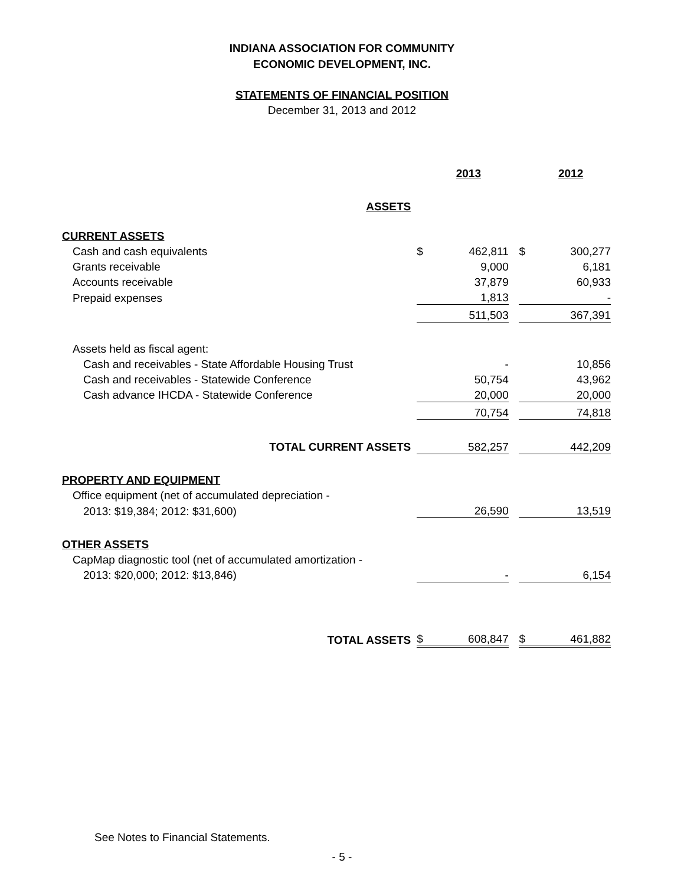INDIANA ASSOCIATION FOR COMMUNITY
ECONOMIC DEVELOPMENT, INC.
STATEMENTS OF FINANCIAL POSITION
December 31, 2013 and 2012
| | | 2013 | | | 2012 |
| ASSETS | | | | | |
| CURRENT ASSETS | | | | | |
| Cash and cash equivalents | $ | 462,811 | | $ | 300,277 |
| Grants receivable | | 9,000 | | | 6,181 |
| Accounts receivable | | 37,879 | | | 60,933 |
| Prepaid expenses | | 1,813 | | | - |
| | | 511,503 | | | 367,391 |
| Assets held as fiscal agent: | | | | | |
| Cash and receivables - State Affordable Housing Trust | | - | | | 10,856 |
| Cash and receivables - Statewide Conference | | 50,754 | | | 43,962 |
| Cash advance IHCDA - Statewide Conference | | 20,000 | | | 20,000 |
| | | 70,754 | | | 74,818 |
| TOTAL CURRENT ASSETS | | 582,257 | | | 442,209 |
| PROPERTY AND EQUIPMENT | | | | | |
| Office equipment (net of accumulated depreciation - | | | | | |
| 2013: $19,384; 2012: $31,600) | | 26,590 | | | 13,519 |
| OTHER ASSETS | | | | | |
| CapMap diagnostic tool (net of accumulated amortization - | | | | | |
| 2013: $20,000; 2012: $13,846) | | - | | | 6,154 |
| TOTAL ASSETS | $ | 608,847 | | $ | 461,882 |
See Notes to Financial Statements.
- 5 -